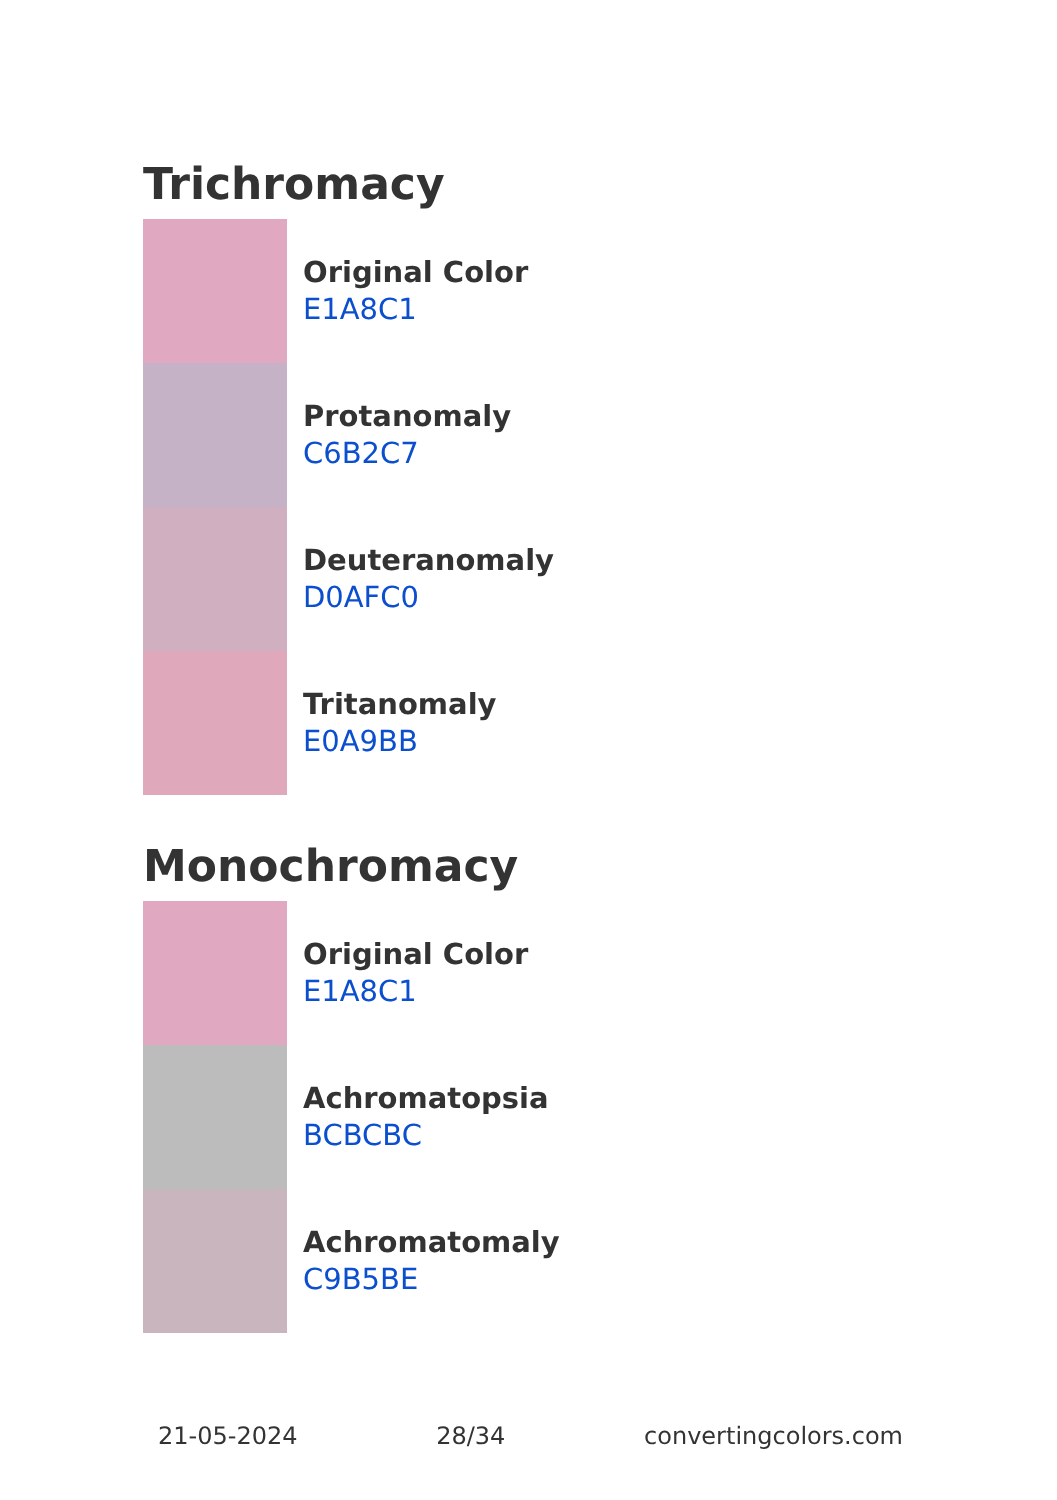Trichromacy
Original Color
E1A8C1
Protanomaly
C6B2C7
Deuteranomaly
D0AFC0
Tritanomaly
E0A9BB
Monochromacy
Original Color
E1A8C1
Achromatopsia
BCBCBC
Achromatomaly
C9B5BE
21-05-2024 28/34 convertingcolors.com